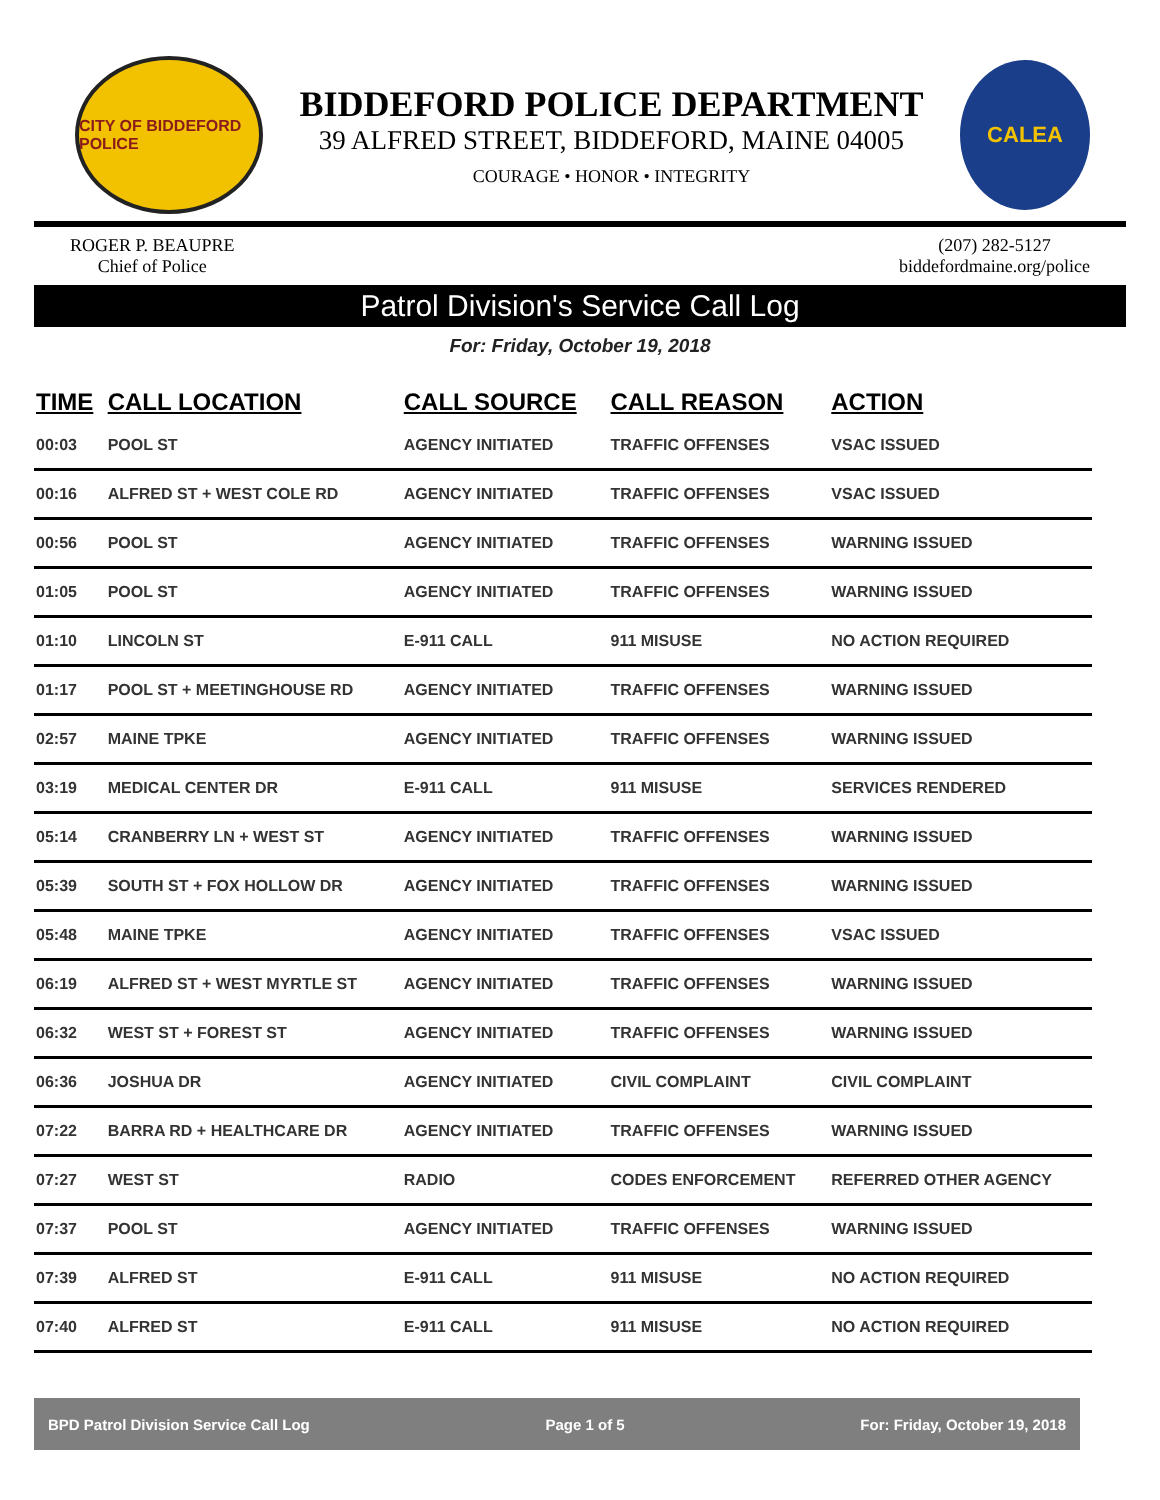CITY OF BIDDEFORD POLICE
BIDDEFORD POLICE DEPARTMENT
39 ALFRED STREET, BIDDEFORD, MAINE 04005
COURAGE • HONOR • INTEGRITY
CALEA
ROGER P. BEAUPRE
Chief of Police
(207) 282-5127
biddefordmaine.org/police
Patrol Division's Service Call Log
For: Friday, October 19, 2018
| TIME | CALL LOCATION | CALL SOURCE | CALL REASON | ACTION |
| --- | --- | --- | --- | --- |
| 00:03 | POOL ST | AGENCY INITIATED | TRAFFIC OFFENSES | VSAC ISSUED |
| 00:16 | ALFRED ST + WEST COLE RD | AGENCY INITIATED | TRAFFIC OFFENSES | VSAC ISSUED |
| 00:56 | POOL ST | AGENCY INITIATED | TRAFFIC OFFENSES | WARNING ISSUED |
| 01:05 | POOL ST | AGENCY INITIATED | TRAFFIC OFFENSES | WARNING ISSUED |
| 01:10 | LINCOLN ST | E-911 CALL | 911 MISUSE | NO ACTION REQUIRED |
| 01:17 | POOL ST + MEETINGHOUSE RD | AGENCY INITIATED | TRAFFIC OFFENSES | WARNING ISSUED |
| 02:57 | MAINE TPKE | AGENCY INITIATED | TRAFFIC OFFENSES | WARNING ISSUED |
| 03:19 | MEDICAL CENTER DR | E-911 CALL | 911 MISUSE | SERVICES RENDERED |
| 05:14 | CRANBERRY LN + WEST ST | AGENCY INITIATED | TRAFFIC OFFENSES | WARNING ISSUED |
| 05:39 | SOUTH ST + FOX HOLLOW DR | AGENCY INITIATED | TRAFFIC OFFENSES | WARNING ISSUED |
| 05:48 | MAINE TPKE | AGENCY INITIATED | TRAFFIC OFFENSES | VSAC ISSUED |
| 06:19 | ALFRED ST + WEST MYRTLE ST | AGENCY INITIATED | TRAFFIC OFFENSES | WARNING ISSUED |
| 06:32 | WEST ST + FOREST ST | AGENCY INITIATED | TRAFFIC OFFENSES | WARNING ISSUED |
| 06:36 | JOSHUA DR | AGENCY INITIATED | CIVIL COMPLAINT | CIVIL COMPLAINT |
| 07:22 | BARRA RD + HEALTHCARE DR | AGENCY INITIATED | TRAFFIC OFFENSES | WARNING ISSUED |
| 07:27 | WEST ST | RADIO | CODES ENFORCEMENT | REFERRED OTHER AGENCY |
| 07:37 | POOL ST | AGENCY INITIATED | TRAFFIC OFFENSES | WARNING ISSUED |
| 07:39 | ALFRED ST | E-911 CALL | 911 MISUSE | NO ACTION REQUIRED |
| 07:40 | ALFRED ST | E-911 CALL | 911 MISUSE | NO ACTION REQUIRED |
BPD Patrol Division Service Call Log Page 1 of 5 For: Friday, October 19, 2018